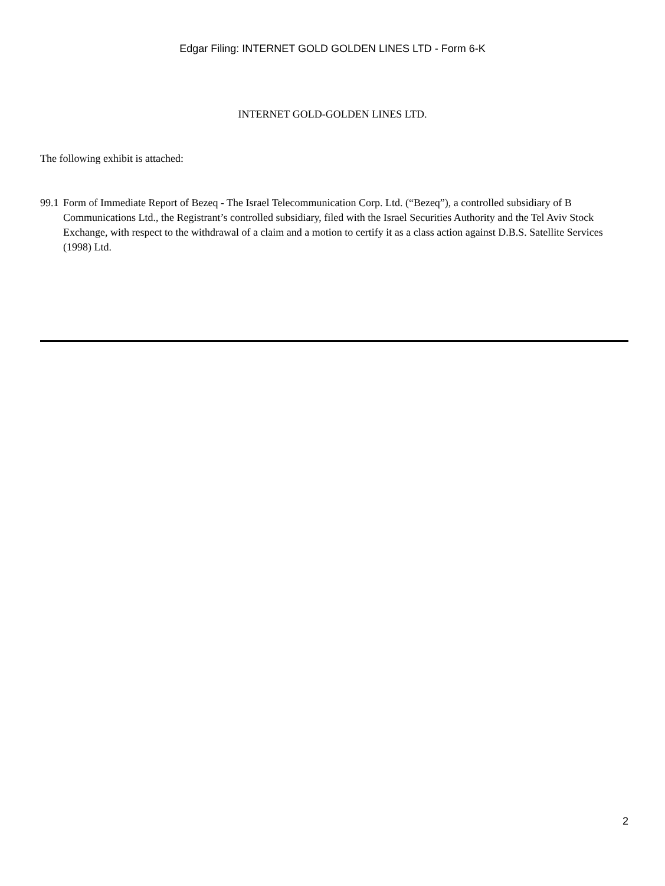Edgar Filing: INTERNET GOLD GOLDEN LINES LTD - Form 6-K
INTERNET GOLD-GOLDEN LINES LTD.
The following exhibit is attached:
99.1 Form of Immediate Report of Bezeq - The Israel Telecommunication Corp. Ltd. (“Bezeq”), a controlled subsidiary of B Communications Ltd., the Registrant’s controlled subsidiary, filed with the Israel Securities Authority and the Tel Aviv Stock Exchange, with respect to the withdrawal of a claim and a motion to certify it as a class action against D.B.S. Satellite Services (1998) Ltd.
2